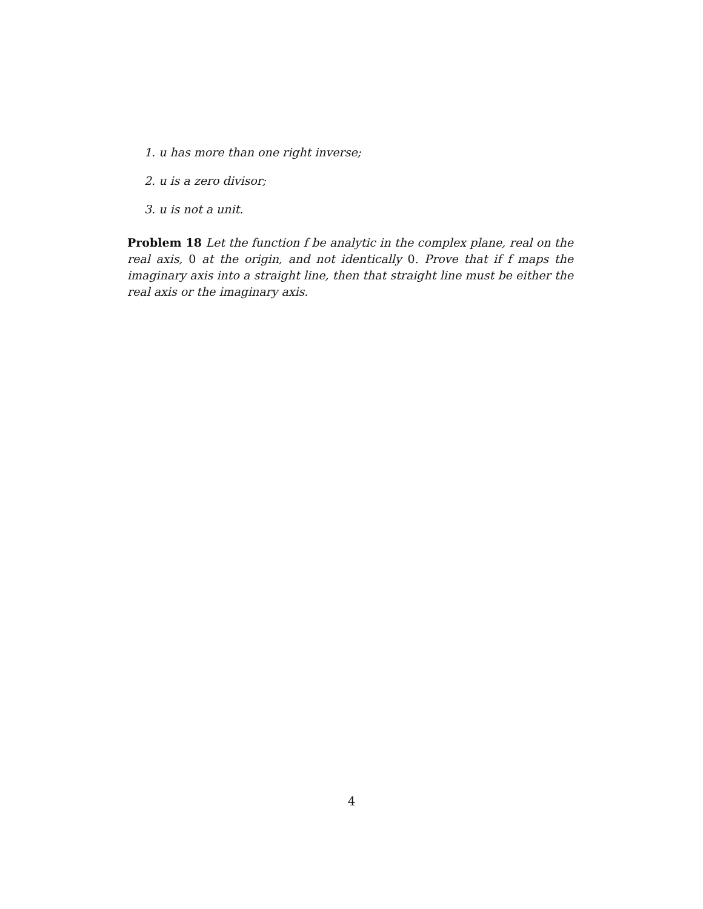1. u has more than one right inverse;
2. u is a zero divisor;
3. u is not a unit.
Problem 18 Let the function f be analytic in the complex plane, real on the real axis, 0 at the origin, and not identically 0. Prove that if f maps the imaginary axis into a straight line, then that straight line must be either the real axis or the imaginary axis.
4